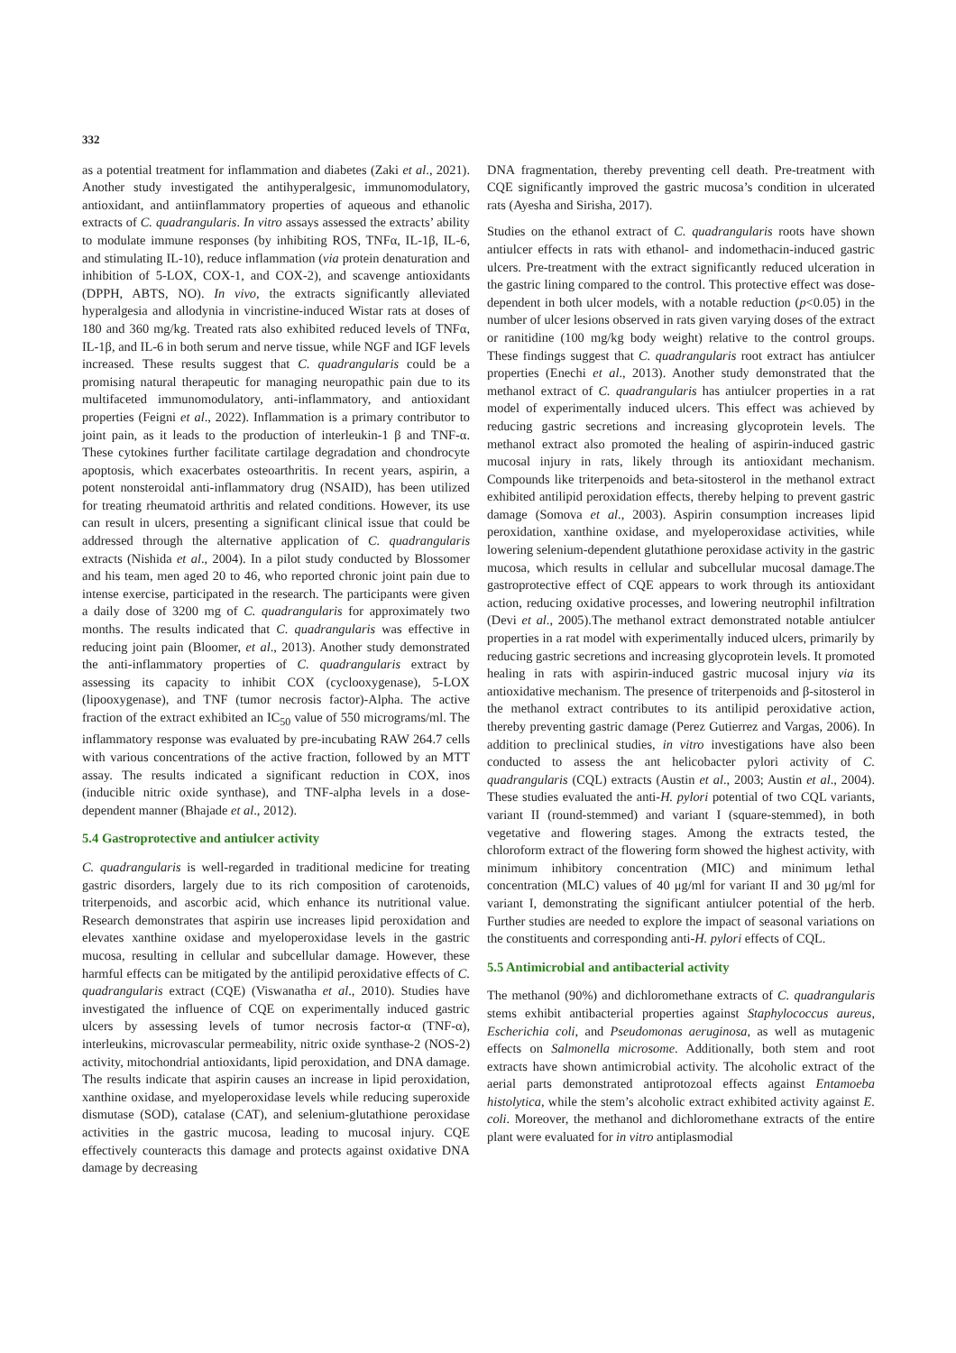332
as a potential treatment for inflammation and diabetes (Zaki et al., 2021). Another study investigated the antihyperalgesic, immunomodulatory, antioxidant, and antiinflammatory properties of aqueous and ethanolic extracts of C. quadrangularis. In vitro assays assessed the extracts’ ability to modulate immune responses (by inhibiting ROS, TNFα, IL-1β, IL-6, and stimulating IL-10), reduce inflammation (via protein denaturation and inhibition of 5-LOX, COX-1, and COX-2), and scavenge antioxidants (DPPH, ABTS, NO). In vivo, the extracts significantly alleviated hyperalgesia and allodynia in vincristine-induced Wistar rats at doses of 180 and 360 mg/kg. Treated rats also exhibited reduced levels of TNFα, IL-1β, and IL-6 in both serum and nerve tissue, while NGF and IGF levels increased. These results suggest that C. quadrangularis could be a promising natural therapeutic for managing neuropathic pain due to its multifaceted immunomodulatory, anti-inflammatory, and antioxidant properties (Feigni et al., 2022). Inflammation is a primary contributor to joint pain, as it leads to the production of interleukin-1 β and TNF-α. These cytokines further facilitate cartilage degradation and chondrocyte apoptosis, which exacerbates osteoarthritis. In recent years, aspirin, a potent nonsteroidal anti-inflammatory drug (NSAID), has been utilized for treating rheumatoid arthritis and related conditions. However, its use can result in ulcers, presenting a significant clinical issue that could be addressed through the alternative application of C. quadrangularis extracts (Nishida et al., 2004). In a pilot study conducted by Blossomer and his team, men aged 20 to 46, who reported chronic joint pain due to intense exercise, participated in the research. The participants were given a daily dose of 3200 mg of C. quadrangularis for approximately two months. The results indicated that C. quadrangularis was effective in reducing joint pain (Bloomer, et al., 2013). Another study demonstrated the anti-inflammatory properties of C. quadrangularis extract by assessing its capacity to inhibit COX (cyclooxygenase), 5-LOX (lipooxygenase), and TNF (tumor necrosis factor)-Alpha. The active fraction of the extract exhibited an IC<sub>50</sub> value of 550 micrograms/ml. The inflammatory response was evaluated by pre-incubating RAW 264.7 cells with various concentrations of the active fraction, followed by an MTT assay. The results indicated a significant reduction in COX, inos (inducible nitric oxide synthase), and TNF-alpha levels in a dose-dependent manner (Bhajade et al., 2012).
5.4 Gastroprotective and antiulcer activity
C. quadrangularis is well-regarded in traditional medicine for treating gastric disorders, largely due to its rich composition of carotenoids, triterpenoids, and ascorbic acid, which enhance its nutritional value. Research demonstrates that aspirin use increases lipid peroxidation and elevates xanthine oxidase and myeloperoxidase levels in the gastric mucosa, resulting in cellular and subcellular damage. However, these harmful effects can be mitigated by the antilipid peroxidative effects of C. quadrangularis extract (CQE) (Viswanatha et al., 2010). Studies have investigated the influence of CQE on experimentally induced gastric ulcers by assessing levels of tumor necrosis factor-α (TNF-α), interleukins, microvascular permeability, nitric oxide synthase-2 (NOS-2) activity, mitochondrial antioxidants, lipid peroxidation, and DNA damage. The results indicate that aspirin causes an increase in lipid peroxidation, xanthine oxidase, and myeloperoxidase levels while reducing superoxide dismutase (SOD), catalase (CAT), and selenium-glutathione peroxidase activities in the gastric mucosa, leading to mucosal injury. CQE effectively counteracts this damage and protects against oxidative DNA damage by decreasing
DNA fragmentation, thereby preventing cell death. Pre-treatment with CQE significantly improved the gastric mucosa’s condition in ulcerated rats (Ayesha and Sirisha, 2017).
Studies on the ethanol extract of C. quadrangularis roots have shown antiulcer effects in rats with ethanol- and indomethacin-induced gastric ulcers. Pre-treatment with the extract significantly reduced ulceration in the gastric lining compared to the control. This protective effect was dose-dependent in both ulcer models, with a notable reduction (p<0.05) in the number of ulcer lesions observed in rats given varying doses of the extract or ranitidine (100 mg/kg body weight) relative to the control groups. These findings suggest that C. quadrangularis root extract has antiulcer properties (Enechi et al., 2013). Another study demonstrated that the methanol extract of C. quadrangularis has antiulcer properties in a rat model of experimentally induced ulcers. This effect was achieved by reducing gastric secretions and increasing glycoprotein levels. The methanol extract also promoted the healing of aspirin-induced gastric mucosal injury in rats, likely through its antioxidant mechanism. Compounds like triterpenoids and beta-sitosterol in the methanol extract exhibited antilipid peroxidation effects, thereby helping to prevent gastric damage (Somova et al., 2003). Aspirin consumption increases lipid peroxidation, xanthine oxidase, and myeloperoxidase activities, while lowering selenium-dependent glutathione peroxidase activity in the gastric mucosa, which results in cellular and subcellular mucosal damage.The gastroprotective effect of CQE appears to work through its antioxidant action, reducing oxidative processes, and lowering neutrophil infiltration (Devi et al., 2005).The methanol extract demonstrated notable antiulcer properties in a rat model with experimentally induced ulcers, primarily by reducing gastric secretions and increasing glycoprotein levels. It promoted healing in rats with aspirin-induced gastric mucosal injury via its antioxidative mechanism. The presence of triterpenoids and β-sitosterol in the methanol extract contributes to its antilipid peroxidative action, thereby preventing gastric damage (Perez Gutierrez and Vargas, 2006). In addition to preclinical studies, in vitro investigations have also been conducted to assess the ant helicobacter pylori activity of C. quadrangularis (CQL) extracts (Austin et al., 2003; Austin et al., 2004). These studies evaluated the anti-H. pylori potential of two CQL variants, variant II (round-stemmed) and variant I (square-stemmed), in both vegetative and flowering stages. Among the extracts tested, the chloroform extract of the flowering form showed the highest activity, with minimum inhibitory concentration (MIC) and minimum lethal concentration (MLC) values of 40 μg/ml for variant II and 30 μg/ml for variant I, demonstrating the significant antiulcer potential of the herb. Further studies are needed to explore the impact of seasonal variations on the constituents and corresponding anti-H. pylori effects of CQL.
5.5 Antimicrobial and antibacterial activity
The methanol (90%) and dichloromethane extracts of C. quadrangularis stems exhibit antibacterial properties against Staphylococcus aureus, Escherichia coli, and Pseudomonas aeruginosa, as well as mutagenic effects on Salmonella microsome. Additionally, both stem and root extracts have shown antimicrobial activity. The alcoholic extract of the aerial parts demonstrated antiprotozoal effects against Entamoeba histolytica, while the stem’s alcoholic extract exhibited activity against E. coli. Moreover, the methanol and dichloromethane extracts of the entire plant were evaluated for in vitro antiplasmodial